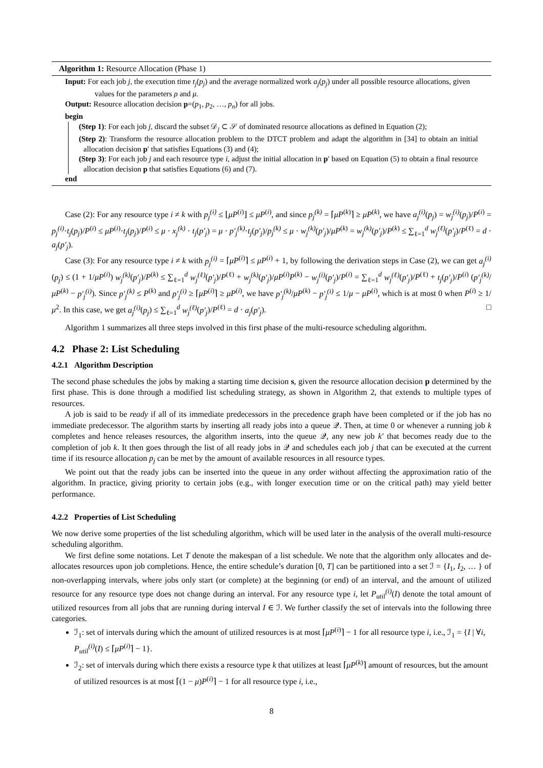Algorithm 1: Resource Allocation (Phase 1)
Input: For each job j, the execution time t<sub>j</sub>(p<sub>j</sub>) and the average normalized work a<sub>j</sub>(p<sub>j</sub>) under all possible resource allocations, given values for the parameters ρ and μ.
Output: Resource allocation decision p=(p<sub>1</sub>, p<sub>2</sub>, …, p<sub>n</sub>) for all jobs.
begin
(Step 1): For each job j, discard the subset 𝒟<sub>j</sub> ⊂ 𝒮 of dominated resource allocations as defined in Equation (2);
(Step 2): Transform the resource allocation problem to the DTCT problem and adapt the algorithm in [34] to obtain an initial allocation decision p′ that satisfies Equations (3) and (4);
(Step 3): For each job j and each resource type i, adjust the initial allocation in p′ based on Equation (5) to obtain a final resource allocation decision p that satisfies Equations (6) and (7).
end
Case (2): For any resource type i ≠ k with p<sub>j</sub><sup>(i)</sup> ≤ ⌊μP<sup>(i)</sup>⌋ ≤ μP<sup>(i)</sup>, and since p<sub>j</sub><sup>(k)</sup> = ⌈μP<sup>(k)</sup>⌉ ≥ μP<sup>(k)</sup>, we have a<sub>j</sub><sup>(i)</sup>(p<sub>j</sub>) = w<sub>j</sub><sup>(i)</sup>(p<sub>j</sub>)/P<sup>(i)</sup> = p<sub>j</sub><sup>(i)</sup>·t<sub>j</sub>(p<sub>j</sub>)/P<sup>(i)</sup> ≤ μP<sup>(i)</sup>·t<sub>j</sub>(p<sub>j</sub>)/P<sup>(i)</sup> ≤ μ · x<sub>j</sub><sup>(k)</sup> · t<sub>j</sub>(p′<sub>j</sub>) = μ · p′<sub>j</sub><sup>(k)</sup>·t<sub>j</sub>(p′<sub>j</sub>)/p<sub>j</sub><sup>(k)</sup> ≤ μ · w<sub>j</sub><sup>(k)</sup>(p′<sub>j</sub>)/μP<sup>(k)</sup> = w<sub>j</sub><sup>(k)</sup>(p′<sub>j</sub>)/P<sup>(k)</sup> ≤ ∑<sub>ℓ=1</sub><sup>d</sup> w<sub>j</sub><sup>(ℓ)</sup>(p′<sub>j</sub>)/P<sup>(ℓ)</sup> = d · a<sub>j</sub>(p′<sub>j</sub>).
Case (3): For any resource type i ≠ k with p<sub>j</sub><sup>(i)</sup> = ⌈μP<sup>(i)</sup>⌉ ≤ μP<sup>(i)</sup> + 1, by following the derivation steps in Case (2), we can get a<sub>j</sub><sup>(i)</sup>(p<sub>j</sub>) ≤ (1 + 1/μP<sup>(i)</sup>) w<sub>j</sub><sup>(k)</sup>(p′<sub>j</sub>)/P<sup>(k)</sup> ≤ ∑<sub>ℓ=1</sub><sup>d</sup> w<sub>j</sub><sup>(ℓ)</sup>(p′<sub>j</sub>)/P<sup>(ℓ)</sup> + w<sub>j</sub><sup>(k)</sup>(p′<sub>j</sub>)/μP<sup>(i)</sup>P<sup>(k)</sup> − w<sub>j</sub><sup>(i)</sup>(p′<sub>j</sub>)/P<sup>(i)</sup> = ∑<sub>ℓ=1</sub><sup>d</sup> w<sub>j</sub><sup>(ℓ)</sup>(p′<sub>j</sub>)/P<sup>(ℓ)</sup> + t<sub>j</sub>(p′<sub>j</sub>)/P<sup>(i)</sup> (p′<sub>j</sub><sup>(k)</sup>/μP<sup>(k)</sup> − p′<sub>j</sub><sup>(i)</sup>). Since p′<sub>j</sub><sup>(k)</sup> ≤ P<sup>(k)</sup> and p′<sub>j</sub><sup>(i)</sup> ≥ ⌈μP<sup>(i)</sup>⌉ ≥ μP<sup>(i)</sup>, we have p′<sub>j</sub><sup>(k)</sup>/μP<sup>(k)</sup> − p′<sub>j</sub><sup>(i)</sup> ≤ 1/μ − μP<sup>(i)</sup>, which is at most 0 when P<sup>(i)</sup> ≥ 1/μ<sup>2</sup>. In this case, we get a<sub>j</sub><sup>(i)</sup>(p<sub>j</sub>) ≤ ∑<sub>ℓ=1</sub><sup>d</sup> w<sub>j</sub><sup>(ℓ)</sup>(p′<sub>j</sub>)/P<sup>(ℓ)</sup> = d · a<sub>j</sub>(p′<sub>j</sub>). □
Algorithm 1 summarizes all three steps involved in this first phase of the multi-resource scheduling algorithm.
4.2 Phase 2: List Scheduling
4.2.1 Algorithm Description
The second phase schedules the jobs by making a starting time decision s, given the resource allocation decision p determined by the first phase. This is done through a modified list scheduling strategy, as shown in Algorithm 2, that extends to multiple types of resources.
A job is said to be ready if all of its immediate predecessors in the precedence graph have been completed or if the job has no immediate predecessor. The algorithm starts by inserting all ready jobs into a queue 𝒬. Then, at time 0 or whenever a running job k completes and hence releases resources, the algorithm inserts, into the queue 𝒬, any new job k′ that becomes ready due to the completion of job k. It then goes through the list of all ready jobs in 𝒬 and schedules each job j that can be executed at the current time if its resource allocation p<sub>j</sub> can be met by the amount of available resources in all resource types.
We point out that the ready jobs can be inserted into the queue in any order without affecting the approximation ratio of the algorithm. In practice, giving priority to certain jobs (e.g., with longer execution time or on the critical path) may yield better performance.
4.2.2 Properties of List Scheduling
We now derive some properties of the list scheduling algorithm, which will be used later in the analysis of the overall multi-resource scheduling algorithm.
We first define some notations. Let T denote the makespan of a list schedule. We note that the algorithm only allocates and de-allocates resources upon job completions. Hence, the entire schedule’s duration [0, T] can be partitioned into a set ℐ = {I<sub>1</sub>, I<sub>2</sub>, … } of non-overlapping intervals, where jobs only start (or complete) at the beginning (or end) of an interval, and the amount of utilized resource for any resource type does not change during an interval. For any resource type i, let P<sub>util</sub><sup>(i)</sup>(I) denote the total amount of utilized resources from all jobs that are running during interval I ∈ ℐ. We further classify the set of intervals into the following three categories.
ℐ<sub>1</sub>: set of intervals during which the amount of utilized resources is at most ⌈μP<sup>(i)</sup>⌉ − 1 for all resource type i, i.e., ℐ<sub>1</sub> = {I | ∀i, P<sub>util</sub><sup>(i)</sup>(I) ≤ ⌈μP<sup>(i)</sup>⌉ − 1}.
ℐ<sub>2</sub>: set of intervals during which there exists a resource type k that utilizes at least ⌈μP<sup>(k)</sup>⌉ amount of resources, but the amount of utilized resources is at most ⌈(1 − μ)P<sup>(i)</sup>⌉ − 1 for all resource type i, i.e.,
8